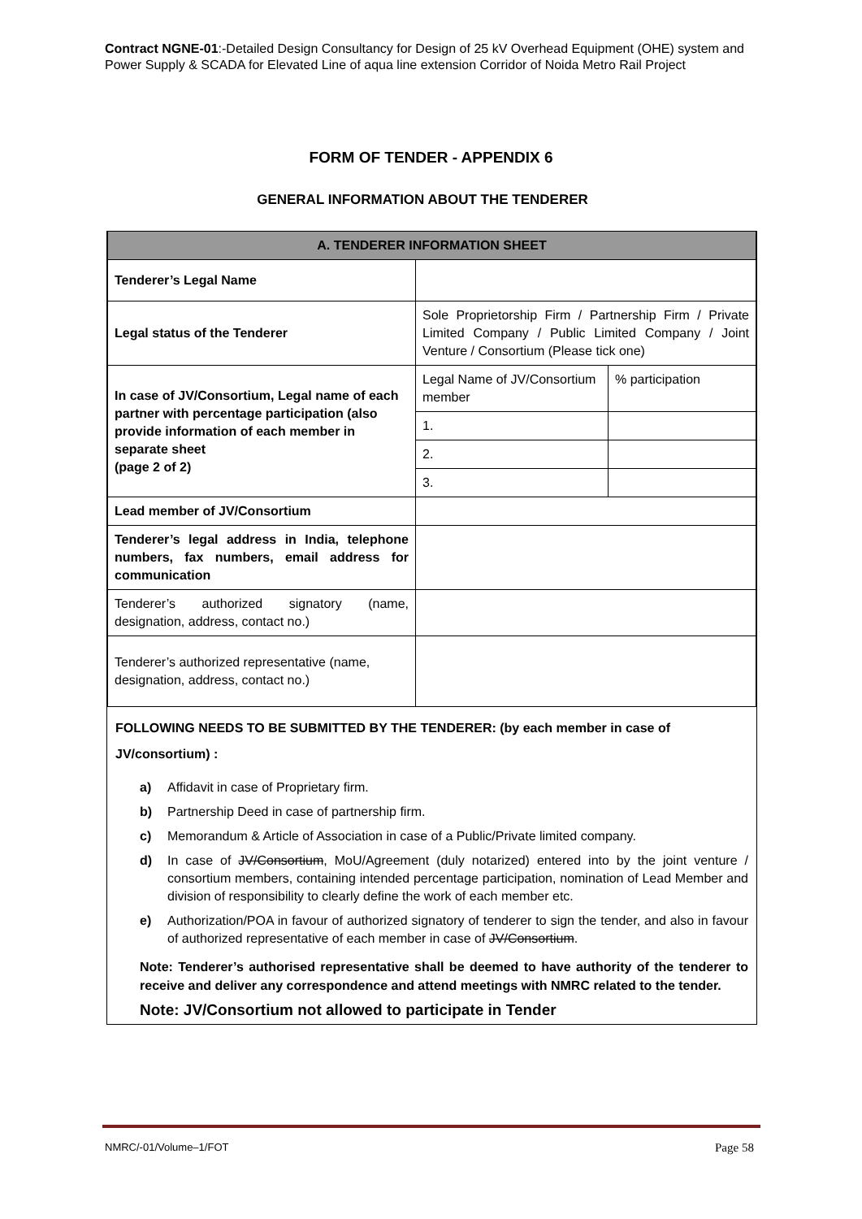Contract NGNE-01:-Detailed Design Consultancy for Design of 25 kV Overhead Equipment (OHE) system and Power Supply & SCADA for Elevated Line of aqua line extension Corridor of Noida Metro Rail Project
FORM OF TENDER - APPENDIX 6
GENERAL INFORMATION ABOUT THE TENDERER
| A. TENDERER INFORMATION SHEET | | |
| --- | --- | --- |
| Tenderer’s Legal Name | | |
| Legal status of the Tenderer | Sole Proprietorship Firm / Partnership Firm / Private Limited Company / Public Limited Company / Joint Venture / Consortium (Please tick one) | |
| In case of JV/Consortium, Legal name of each partner with percentage participation (also provide information of each member in separate sheet (page 2 of 2) | Legal Name of JV/Consortium member | % participation |
| | 1. | |
| | 2. | |
| | 3. | |
| Lead member of JV/Consortium | | |
| Tenderer’s legal address in India, telephone numbers, fax numbers, email address for communication | | |
| Tenderer’s authorized signatory (name, designation, address, contact no.) | | |
| Tenderer’s authorized representative (name, designation, address, contact no.) | | |
FOLLOWING NEEDS TO BE SUBMITTED BY THE TENDERER: (by each member in case of JV/consortium) :
a) Affidavit in case of Proprietary firm.
b) Partnership Deed in case of partnership firm.
c) Memorandum & Article of Association in case of a Public/Private limited company.
d) In case of JV/Consortium, MoU/Agreement (duly notarized) entered into by the joint venture / consortium members, containing intended percentage participation, nomination of Lead Member and division of responsibility to clearly define the work of each member etc.
e) Authorization/POA in favour of authorized signatory of tenderer to sign the tender, and also in favour of authorized representative of each member in case of JV/Consortium.
Note: Tenderer’s authorised representative shall be deemed to have authority of the tenderer to receive and deliver any correspondence and attend meetings with NMRC related to the tender.
Note: JV/Consortium not allowed to participate in Tender
NMRC/-01/Volume–1/FOT Page 58